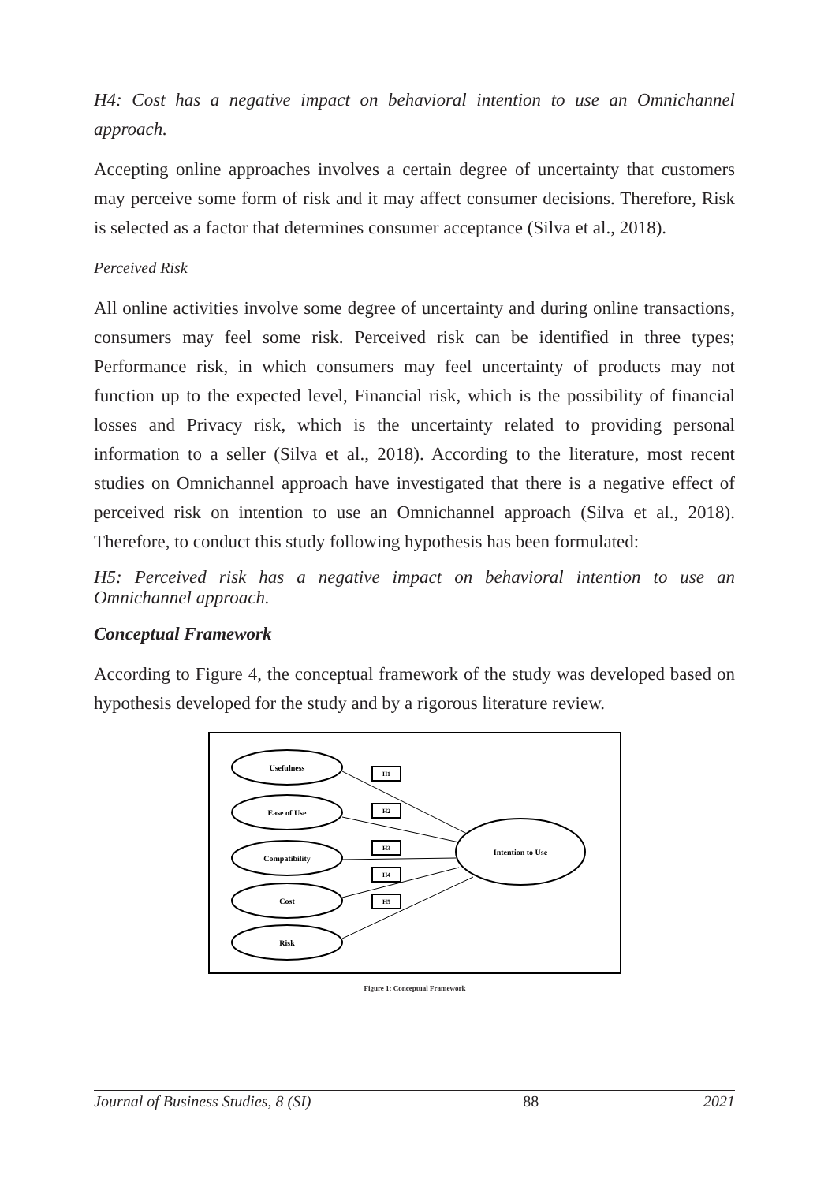H4: Cost has a negative impact on behavioral intention to use an Omnichannel approach.
Accepting online approaches involves a certain degree of uncertainty that customers may perceive some form of risk and it may affect consumer decisions. Therefore, Risk is selected as a factor that determines consumer acceptance (Silva et al., 2018).
Perceived Risk
All online activities involve some degree of uncertainty and during online transactions, consumers may feel some risk. Perceived risk can be identified in three types; Performance risk, in which consumers may feel uncertainty of products may not function up to the expected level, Financial risk, which is the possibility of financial losses and Privacy risk, which is the uncertainty related to providing personal information to a seller (Silva et al., 2018). According to the literature, most recent studies on Omnichannel approach have investigated that there is a negative effect of perceived risk on intention to use an Omnichannel approach (Silva et al., 2018). Therefore, to conduct this study following hypothesis has been formulated:
H5: Perceived risk has a negative impact on behavioral intention to use an Omnichannel approach.
Conceptual Framework
According to Figure 4, the conceptual framework of the study was developed based on hypothesis developed for the study and by a rigorous literature review.
Usefulness
Ease of Use
Compatibility
Cost
Risk
Intention to Use
H1
H2
H3
H4
H5
Figure 1: Conceptual Framework
Journal of Business Studies, 8 (SI) 88 2021